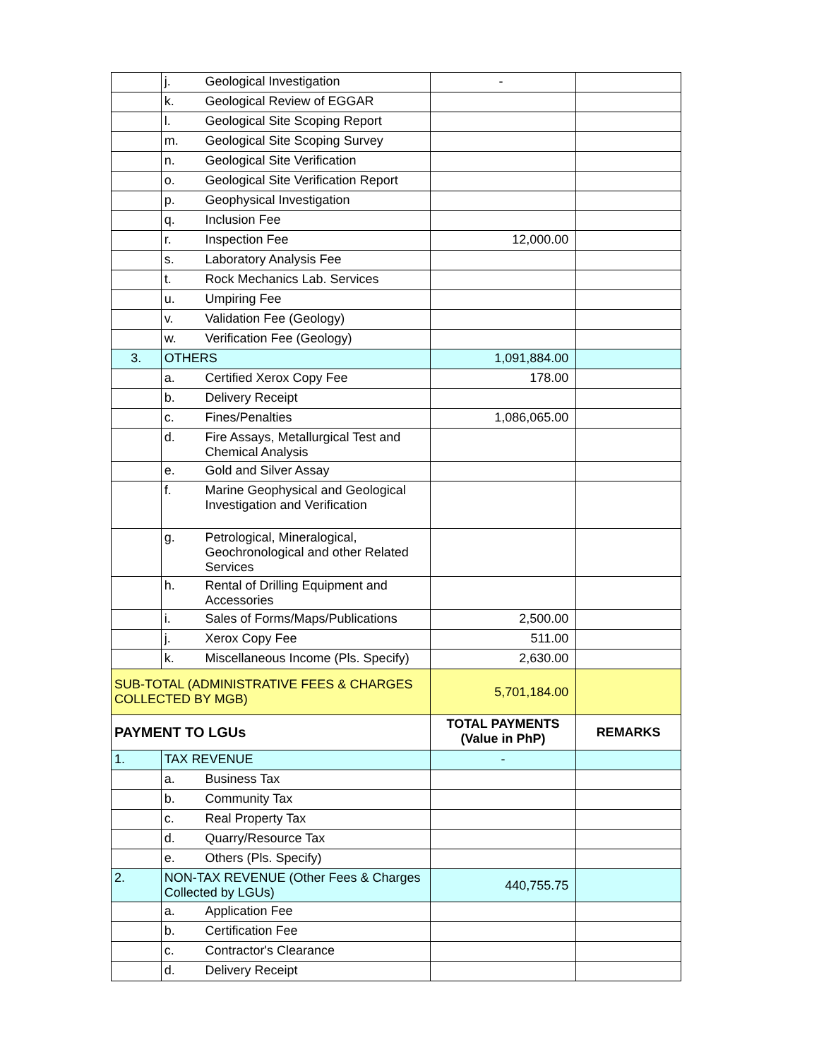| | j. | Geological Investigation | - | |
| | k. | Geological Review of EGGAR | | |
| | l. | Geological Site Scoping Report | | |
| | m. | Geological Site Scoping Survey | | |
| | n. | Geological Site Verification | | |
| | o. | Geological Site Verification Report | | |
| | p. | Geophysical Investigation | | |
| | q. | Inclusion Fee | | |
| | r. | Inspection Fee | 12,000.00 | |
| | s. | Laboratory Analysis Fee | | |
| | t. | Rock Mechanics Lab. Services | | |
| | u. | Umpiring Fee | | |
| | v. | Validation Fee (Geology) | | |
| | w. | Verification Fee (Geology) | | |
| 3. | OTHERS | | 1,091,884.00 | |
| | a. | Certified Xerox Copy Fee | 178.00 | |
| | b. | Delivery Receipt | | |
| | c. | Fines/Penalties | 1,086,065.00 | |
| | d. | Fire Assays, Metallurgical Test and Chemical Analysis | | |
| | e. | Gold and Silver Assay | | |
| | f. | Marine Geophysical and Geological Investigation and Verification | | |
| | g. | Petrological, Mineralogical, Geochronological and other Related Services | | |
| | h. | Rental of Drilling Equipment and Accessories | | |
| | i. | Sales of Forms/Maps/Publications | 2,500.00 | |
| | j. | Xerox Copy Fee | 511.00 | |
| | k. | Miscellaneous Income (Pls. Specify) | 2,630.00 | |
| SUB-TOTAL (ADMINISTRATIVE FEES & CHARGES COLLECTED BY MGB) | | | 5,701,184.00 | |
| PAYMENT TO LGUs | | | TOTAL PAYMENTS (Value in PhP) | REMARKS |
| 1. | TAX REVENUE | | - | |
| | a. | Business Tax | | |
| | b. | Community Tax | | |
| | c. | Real Property Tax | | |
| | d. | Quarry/Resource Tax | | |
| | e. | Others (Pls. Specify) | | |
| 2. | NON-TAX REVENUE (Other Fees & Charges Collected by LGUs) | | 440,755.75 | |
| | a. | Application Fee | | |
| | b. | Certification Fee | | |
| | c. | Contractor's Clearance | | |
| | d. | Delivery Receipt | | |